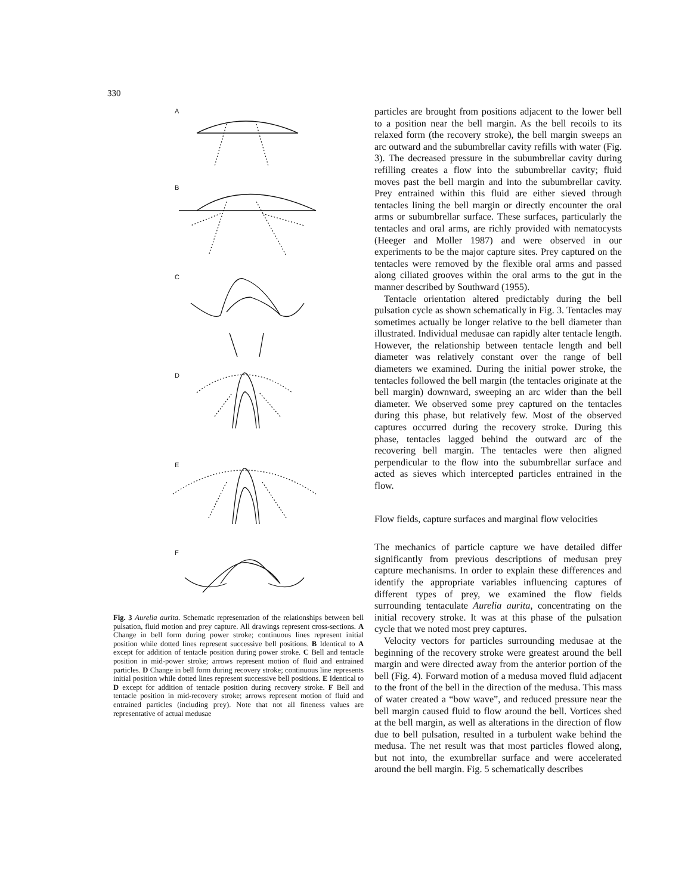330
A
B
C
D
E
F
Fig. 3 Aurelia aurita. Schematic representation of the relationships between bell pulsation, fluid motion and prey capture. All drawings represent cross-sections. A Change in bell form during power stroke; continuous lines represent initial position while dotted lines represent successive bell positions. B Identical to A except for addition of tentacle position during power stroke. C Bell and tentacle position in mid-power stroke; arrows represent motion of fluid and entrained particles. D Change in bell form during recovery stroke; continuous line represents initial position while dotted lines represent successive bell positions. E Identical to D except for addition of tentacle position during recovery stroke. F Bell and tentacle position in mid-recovery stroke; arrows represent motion of fluid and entrained particles (including prey). Note that not all fineness values are representative of actual medusae
particles are brought from positions adjacent to the lower bell to a position near the bell margin. As the bell recoils to its relaxed form (the recovery stroke), the bell margin sweeps an arc outward and the subumbrellar cavity refills with water (Fig. 3). The decreased pressure in the subumbrellar cavity during refilling creates a flow into the subumbrellar cavity; fluid moves past the bell margin and into the subumbrellar cavity. Prey entrained within this fluid are either sieved through tentacles lining the bell margin or directly encounter the oral arms or subumbrellar surface. These surfaces, particularly the tentacles and oral arms, are richly provided with nematocysts (Heeger and Moller 1987) and were observed in our experiments to be the major capture sites. Prey captured on the tentacles were removed by the flexible oral arms and passed along ciliated grooves within the oral arms to the gut in the manner described by Southward (1955).
Tentacle orientation altered predictably during the bell pulsation cycle as shown schematically in Fig. 3. Tentacles may sometimes actually be longer relative to the bell diameter than illustrated. Individual medusae can rapidly alter tentacle length. However, the relationship between tentacle length and bell diameter was relatively constant over the range of bell diameters we examined. During the initial power stroke, the tentacles followed the bell margin (the tentacles originate at the bell margin) downward, sweeping an arc wider than the bell diameter. We observed some prey captured on the tentacles during this phase, but relatively few. Most of the observed captures occurred during the recovery stroke. During this phase, tentacles lagged behind the outward arc of the recovering bell margin. The tentacles were then aligned perpendicular to the flow into the subumbrellar surface and acted as sieves which intercepted particles entrained in the flow.
Flow fields, capture surfaces and marginal flow velocities
The mechanics of particle capture we have detailed differ significantly from previous descriptions of medusan prey capture mechanisms. In order to explain these differences and identify the appropriate variables influencing captures of different types of prey, we examined the flow fields surrounding tentaculate Aurelia aurita, concentrating on the initial recovery stroke. It was at this phase of the pulsation cycle that we noted most prey captures.
Velocity vectors for particles surrounding medusae at the beginning of the recovery stroke were greatest around the bell margin and were directed away from the anterior portion of the bell (Fig. 4). Forward motion of a medusa moved fluid adjacent to the front of the bell in the direction of the medusa. This mass of water created a “bow wave”, and reduced pressure near the bell margin caused fluid to flow around the bell. Vortices shed at the bell margin, as well as alterations in the direction of flow due to bell pulsation, resulted in a turbulent wake behind the medusa. The net result was that most particles flowed along, but not into, the exumbrellar surface and were accelerated around the bell margin. Fig. 5 schematically describes